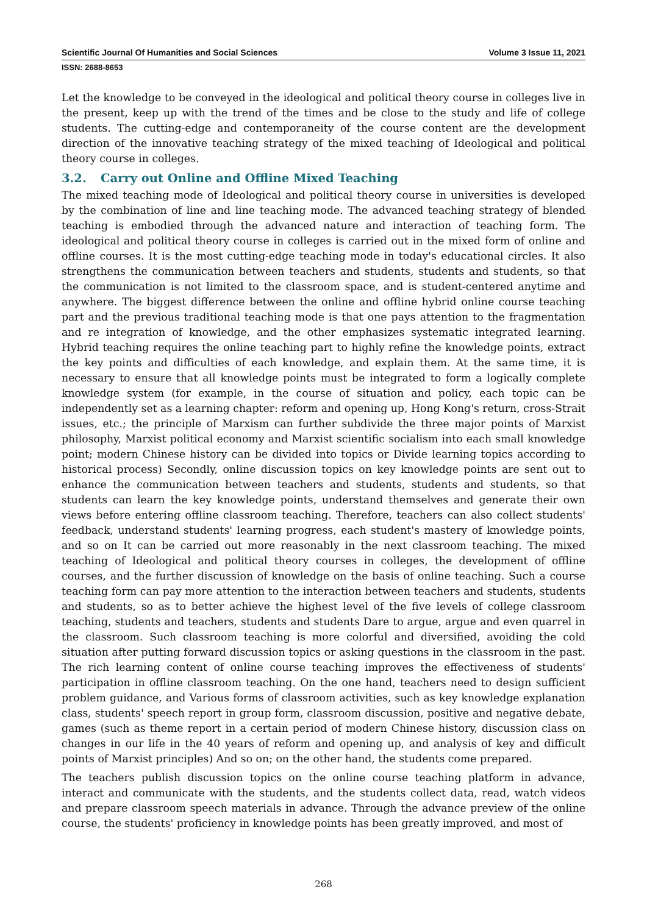Scientific Journal Of Humanities and Social Sciences Volume 3 Issue 11, 2021
ISSN: 2688-8653
Let the knowledge to be conveyed in the ideological and political theory course in colleges live in the present, keep up with the trend of the times and be close to the study and life of college students. The cutting-edge and contemporaneity of the course content are the development direction of the innovative teaching strategy of the mixed teaching of Ideological and political theory course in colleges.
3.2. Carry out Online and Offline Mixed Teaching
The mixed teaching mode of Ideological and political theory course in universities is developed by the combination of line and line teaching mode. The advanced teaching strategy of blended teaching is embodied through the advanced nature and interaction of teaching form. The ideological and political theory course in colleges is carried out in the mixed form of online and offline courses. It is the most cutting-edge teaching mode in today's educational circles. It also strengthens the communication between teachers and students, students and students, so that the communication is not limited to the classroom space, and is student-centered anytime and anywhere. The biggest difference between the online and offline hybrid online course teaching part and the previous traditional teaching mode is that one pays attention to the fragmentation and re integration of knowledge, and the other emphasizes systematic integrated learning. Hybrid teaching requires the online teaching part to highly refine the knowledge points, extract the key points and difficulties of each knowledge, and explain them. At the same time, it is necessary to ensure that all knowledge points must be integrated to form a logically complete knowledge system (for example, in the course of situation and policy, each topic can be independently set as a learning chapter: reform and opening up, Hong Kong's return, cross-Strait issues, etc.; the principle of Marxism can further subdivide the three major points of Marxist philosophy, Marxist political economy and Marxist scientific socialism into each small knowledge point; modern Chinese history can be divided into topics or Divide learning topics according to historical process) Secondly, online discussion topics on key knowledge points are sent out to enhance the communication between teachers and students, students and students, so that students can learn the key knowledge points, understand themselves and generate their own views before entering offline classroom teaching. Therefore, teachers can also collect students' feedback, understand students' learning progress, each student's mastery of knowledge points, and so on It can be carried out more reasonably in the next classroom teaching. The mixed teaching of Ideological and political theory courses in colleges, the development of offline courses, and the further discussion of knowledge on the basis of online teaching. Such a course teaching form can pay more attention to the interaction between teachers and students, students and students, so as to better achieve the highest level of the five levels of college classroom teaching, students and teachers, students and students Dare to argue, argue and even quarrel in the classroom. Such classroom teaching is more colorful and diversified, avoiding the cold situation after putting forward discussion topics or asking questions in the classroom in the past. The rich learning content of online course teaching improves the effectiveness of students' participation in offline classroom teaching. On the one hand, teachers need to design sufficient problem guidance, and Various forms of classroom activities, such as key knowledge explanation class, students' speech report in group form, classroom discussion, positive and negative debate, games (such as theme report in a certain period of modern Chinese history, discussion class on changes in our life in the 40 years of reform and opening up, and analysis of key and difficult points of Marxist principles) And so on; on the other hand, the students come prepared.
The teachers publish discussion topics on the online course teaching platform in advance, interact and communicate with the students, and the students collect data, read, watch videos and prepare classroom speech materials in advance. Through the advance preview of the online course, the students' proficiency in knowledge points has been greatly improved, and most of
268